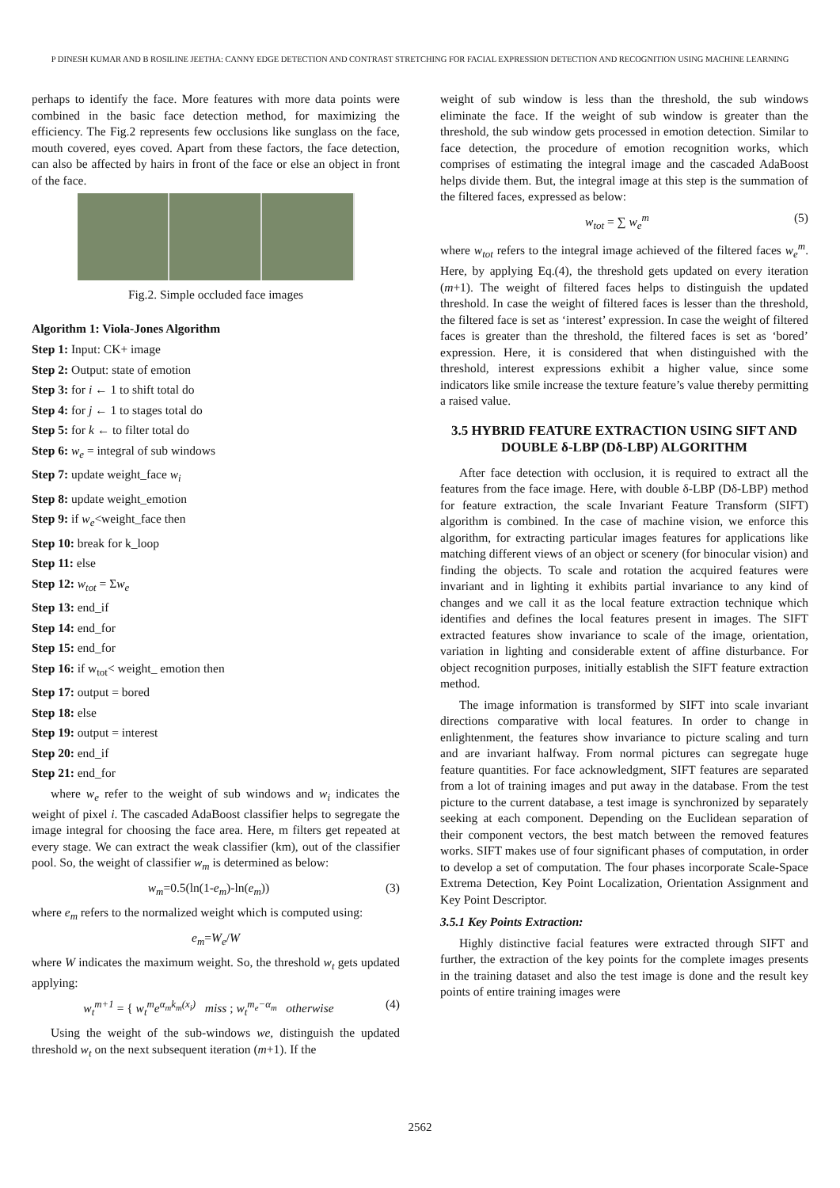P DINESH KUMAR AND B ROSILINE JEETHA: CANNY EDGE DETECTION AND CONTRAST STRETCHING FOR FACIAL EXPRESSION DETECTION AND RECOGNITION USING MACHINE LEARNING
perhaps to identify the face. More features with more data points were combined in the basic face detection method, for maximizing the efficiency. The Fig.2 represents few occlusions like sunglass on the face, mouth covered, eyes coved. Apart from these factors, the face detection, can also be affected by hairs in front of the face or else an object in front of the face.
Fig.2. Simple occluded face images
Algorithm 1: Viola-Jones Algorithm
Step 1: Input: CK+ image
Step 2: Output: state of emotion
Step 3: for i ← 1 to shift total do
Step 4: for j ← 1 to stages total do
Step 5: for k ← to filter total do
Step 6: w<sub>e</sub> = integral of sub windows
Step 7: update weight_face w<sub>i</sub>
Step 8: update weight_emotion
Step 9: if w<sub>e</sub><weight_face then
Step 10: break for k_loop
Step 11: else
Step 12: w<sub>tot</sub> = Σw<sub>e</sub>
Step 13: end_if
Step 14: end_for
Step 15: end_for
Step 16: if w<sub>tot</sub>< weight_ emotion then
Step 17: output = bored
Step 18: else
Step 19: output = interest
Step 20: end_if
Step 21: end_for
where w<sub>e</sub> refer to the weight of sub windows and w<sub>i</sub> indicates the weight of pixel i. The cascaded AdaBoost classifier helps to segregate the image integral for choosing the face area. Here, m filters get repeated at every stage. We can extract the weak classifier (km), out of the classifier pool. So, the weight of classifier w<sub>m</sub> is determined as below:
w<sub>m</sub>=0.5(ln(1-e<sub>m</sub>)-ln(e<sub>m</sub>)) (3)
where e<sub>m</sub> refers to the normalized weight which is computed using:
e<sub>m</sub>=W<sub>e</sub>/W
where W indicates the maximum weight. So, the threshold w<sub>t</sub> gets updated applying:
w<sub>t</sub><sup>m+1</sup> = { w<sub>t</sub><sup>m</sup>e<sup>α<sub>m</sub>k<sub>m</sub>(x<sub>i</sub>)</sup> miss ; w<sub>t</sub><sup>m<sub>e</sub>−α<sub>m</sub></sup> otherwise (4)
Using the weight of the sub-windows we, distinguish the updated threshold w<sub>t</sub> on the next subsequent iteration (m+1). If the
weight of sub window is less than the threshold, the sub windows eliminate the face. If the weight of sub window is greater than the threshold, the sub window gets processed in emotion detection. Similar to face detection, the procedure of emotion recognition works, which comprises of estimating the integral image and the cascaded AdaBoost helps divide them. But, the integral image at this step is the summation of the filtered faces, expressed as below:
w<sub>tot</sub> = ∑ w<sub>e</sub><sup>m</sup> (5)
where w<sub>tot</sub> refers to the integral image achieved of the filtered faces w<sub>e</sub><sup>m</sup>. Here, by applying Eq.(4), the threshold gets updated on every iteration (m+1). The weight of filtered faces helps to distinguish the updated threshold. In case the weight of filtered faces is lesser than the threshold, the filtered face is set as ‘interest’ expression. In case the weight of filtered faces is greater than the threshold, the filtered faces is set as ‘bored’ expression. Here, it is considered that when distinguished with the threshold, interest expressions exhibit a higher value, since some indicators like smile increase the texture feature’s value thereby permitting a raised value.
3.5 HYBRID FEATURE EXTRACTION USING SIFT AND DOUBLE δ-LBP (Dδ-LBP) ALGORITHM
After face detection with occlusion, it is required to extract all the features from the face image. Here, with double δ-LBP (Dδ-LBP) method for feature extraction, the scale Invariant Feature Transform (SIFT) algorithm is combined. In the case of machine vision, we enforce this algorithm, for extracting particular images features for applications like matching different views of an object or scenery (for binocular vision) and finding the objects. To scale and rotation the acquired features were invariant and in lighting it exhibits partial invariance to any kind of changes and we call it as the local feature extraction technique which identifies and defines the local features present in images. The SIFT extracted features show invariance to scale of the image, orientation, variation in lighting and considerable extent of affine disturbance. For object recognition purposes, initially establish the SIFT feature extraction method.
The image information is transformed by SIFT into scale invariant directions comparative with local features. In order to change in enlightenment, the features show invariance to picture scaling and turn and are invariant halfway. From normal pictures can segregate huge feature quantities. For face acknowledgment, SIFT features are separated from a lot of training images and put away in the database. From the test picture to the current database, a test image is synchronized by separately seeking at each component. Depending on the Euclidean separation of their component vectors, the best match between the removed features works. SIFT makes use of four significant phases of computation, in order to develop a set of computation. The four phases incorporate Scale-Space Extrema Detection, Key Point Localization, Orientation Assignment and Key Point Descriptor.
3.5.1 Key Points Extraction:
Highly distinctive facial features were extracted through SIFT and further, the extraction of the key points for the complete images presents in the training dataset and also the test image is done and the result key points of entire training images were
2562